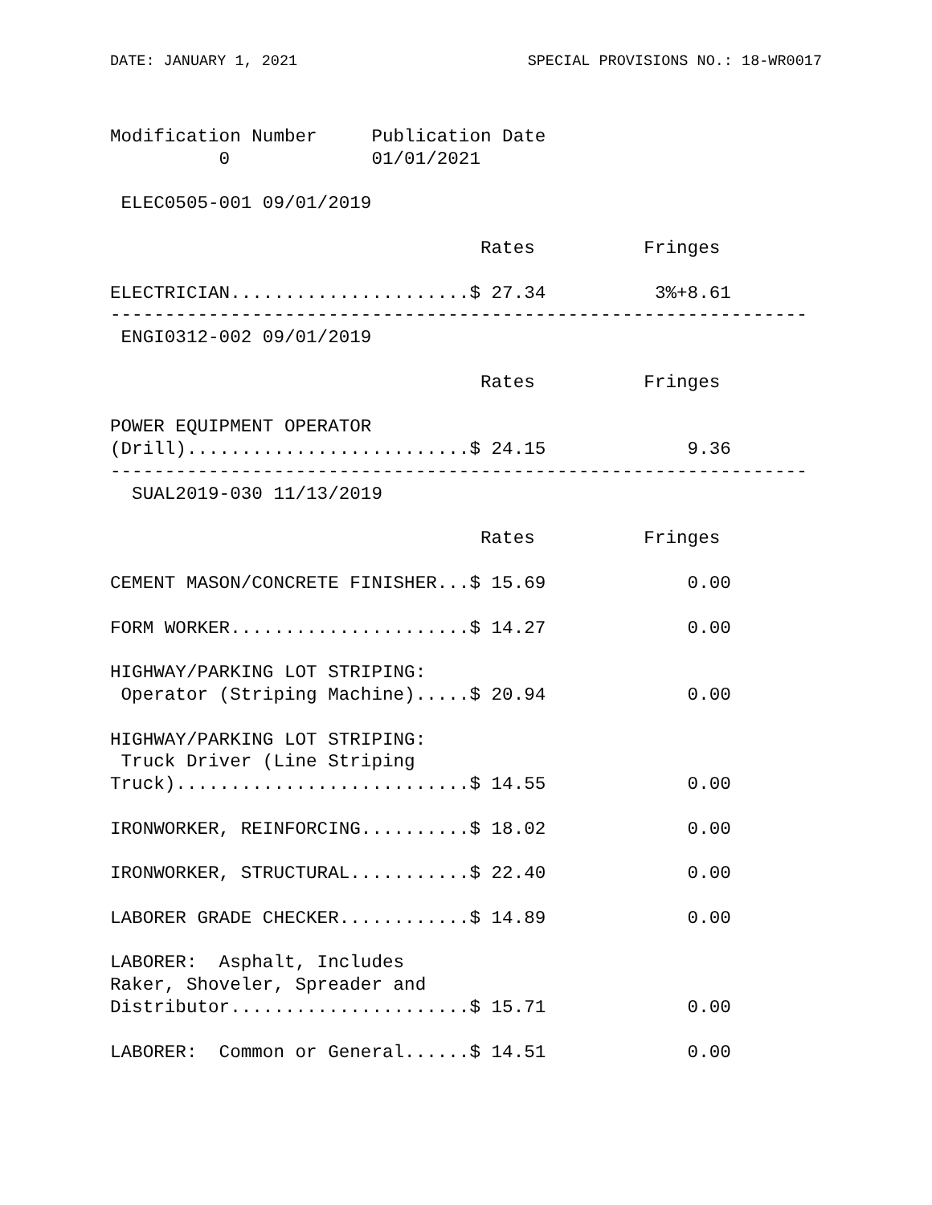DATE: JANUARY 1, 2021 SPECIAL PROVISIONS NO.: 18-WR0017
Modification Number     Publication Date
          0             01/01/2021

 ELEC0505-001 09/01/2019

                                  Rates          Fringes

ELECTRICIAN......................$ 27.34          3%+8.61
----------------------------------------------------------------
 ENGI0312-002 09/01/2019

                                  Rates          Fringes

POWER EQUIPMENT OPERATOR
(Drill)..........................$ 24.15             9.36
----------------------------------------------------------------
  SUAL2019-030 11/13/2019

                                  Rates          Fringes

CEMENT MASON/CONCRETE FINISHER...$ 15.69             0.00

FORM WORKER......................$ 14.27             0.00

HIGHWAY/PARKING LOT STRIPING:
 Operator (Striping Machine).....$ 20.94             0.00

HIGHWAY/PARKING LOT STRIPING:
 Truck Driver (Line Striping
Truck)...........................$ 14.55             0.00

IRONWORKER, REINFORCING..........$ 18.02             0.00

IRONWORKER, STRUCTURAL...........$ 22.40             0.00

LABORER GRADE CHECKER............$ 14.89             0.00

LABORER:  Asphalt, Includes
Raker, Shoveler, Spreader and
Distributor......................$ 15.71             0.00

LABORER:  Common or General......$ 14.51             0.00